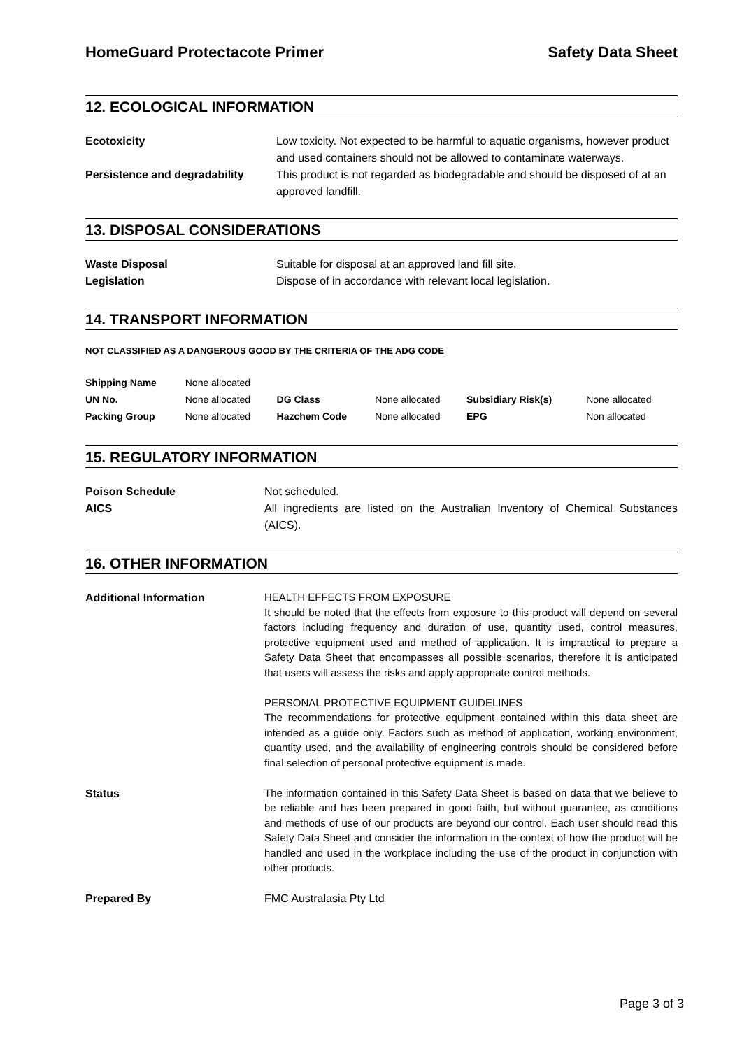HomeGuard Protectacote Primer Safety Data Sheet
12. ECOLOGICAL INFORMATION
| Ecotoxicity | Low toxicity. Not expected to be harmful to aquatic organisms, however product and used containers should not be allowed to contaminate waterways. |
| Persistence and degradability | This product is not regarded as biodegradable and should be disposed of at an approved landfill. |
13. DISPOSAL CONSIDERATIONS
| Waste Disposal | Suitable for disposal at an approved land fill site. |
| Legislation | Dispose of in accordance with relevant local legislation. |
14. TRANSPORT INFORMATION
NOT CLASSIFIED AS A DANGEROUS GOOD BY THE CRITERIA OF THE ADG CODE
| Shipping Name | None allocated | | | | |
| UN No. | None allocated | DG Class | None allocated | Subsidiary Risk(s) | None allocated |
| Packing Group | None allocated | Hazchem Code | None allocated | EPG | Non allocated |
15. REGULATORY INFORMATION
| Poison Schedule | Not scheduled. |
| AICS | All ingredients are listed on the Australian Inventory of Chemical Substances (AICS). |
16. OTHER INFORMATION
| Additional Information | HEALTH EFFECTS FROM EXPOSURE It should be noted that the effects from exposure to this product will depend on several factors including frequency and duration of use, quantity used, control measures, protective equipment used and method of application. It is impractical to prepare a Safety Data Sheet that encompasses all possible scenarios, therefore it is anticipated that users will assess the risks and apply appropriate control methods. PERSONAL PROTECTIVE EQUIPMENT GUIDELINES The recommendations for protective equipment contained within this data sheet are intended as a guide only. Factors such as method of application, working environment, quantity used, and the availability of engineering controls should be considered before final selection of personal protective equipment is made. |
| Status | The information contained in this Safety Data Sheet is based on data that we believe to be reliable and has been prepared in good faith, but without guarantee, as conditions and methods of use of our products are beyond our control. Each user should read this Safety Data Sheet and consider the information in the context of how the product will be handled and used in the workplace including the use of the product in conjunction with other products. |
| Prepared By | FMC Australasia Pty Ltd |
Page 3 of 3